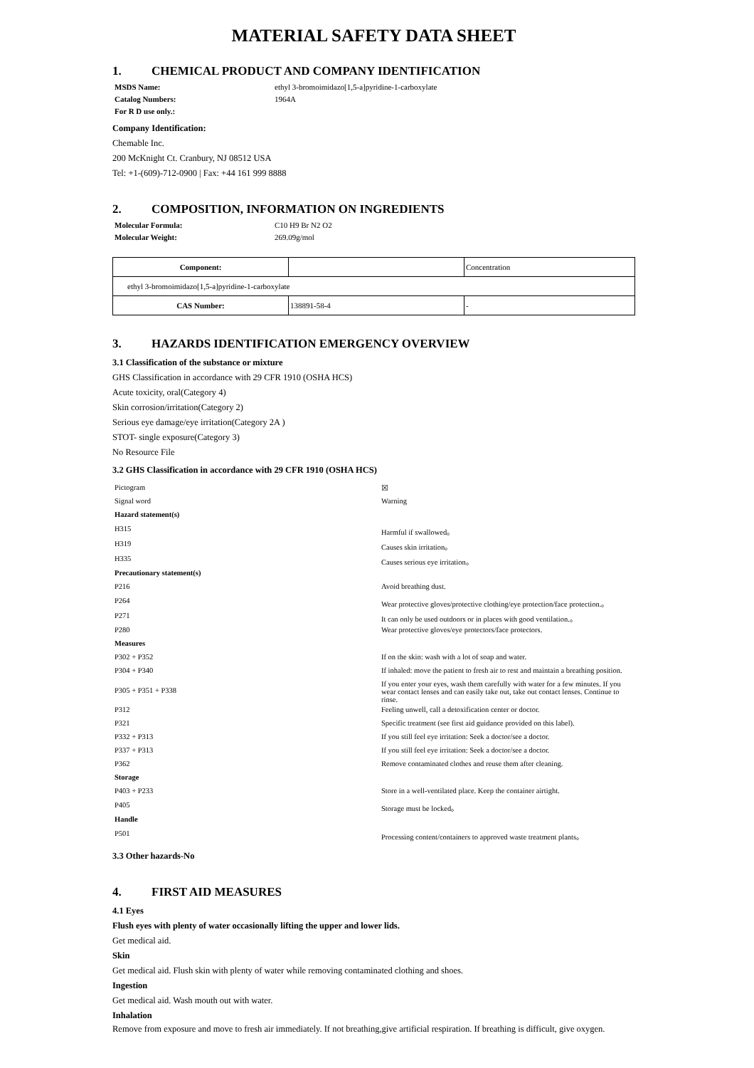MATERIAL SAFETY DATA SHEET
1. CHEMICAL PRODUCT AND COMPANY IDENTIFICATION
MSDS Name:
ethyl 3-bromoimidazo[1,5-a]pyridine-1-carboxylate
Catalog Numbers:
1964A
For R D use only.:
Company Identification:
Chemable Inc.
200 McKnight Ct. Cranbury, NJ 08512 USA
Tel: +1-(609)-712-0900 | Fax: +44 161 999 8888
2. COMPOSITION, INFORMATION ON INGREDIENTS
Molecular Formula:
C10 H9 Br N2 O2
Molecular Weight:
269.09g/mol
| Component: | | Concentration |
| ethyl 3-bromoimidazo[1,5-a]pyridine-1-carboxylate | | |
| CAS Number: | 138891-58-4 | - |
3. HAZARDS IDENTIFICATION EMERGENCY OVERVIEW
3.1 Classification of the substance or mixture
GHS Classification in accordance with 29 CFR 1910 (OSHA HCS)
Acute toxicity, oral(Category 4)
Skin corrosion/irritation(Category 2)
Serious eye damage/eye irritation(Category 2A )
STOT- single exposure(Category 3)
No Resource File
3.2 GHS Classification in accordance with 29 CFR 1910 (OSHA HCS)
Pictogram
☒
Signal word
Warning
Hazard statement(s)
H315
Harmful if swallowed。
H319
Causes skin irritation。
H335
Causes serious eye irritation。
Precautionary statement(s)
P216
Avoid breathing dust.
P264
Wear protective gloves/protective clothing/eye protection/face protection.。
P271
It can only be used outdoors or in places with good ventilation.。
P280
Wear protective gloves/eye protectors/face protectors.
Measures
P302 + P352
If on the skin: wash with a lot of soap and water.
P304 + P340
If inhaled: move the patient to fresh air to rest and maintain a breathing position.
P305 + P351 + P338
If you enter your eyes, wash them carefully with water for a few minutes. If you wear contact lenses and can easily take out, take out contact lenses. Continue to rinse.
P312
Feeling unwell, call a detoxification center or doctor.
P321
Specific treatment (see first aid guidance provided on this label).
P332 + P313
If you still feel eye irritation: Seek a doctor/see a doctor.
P337 + P313
If you still feel eye irritation: Seek a doctor/see a doctor.
P362
Remove contaminated clothes and reuse them after cleaning.
Storage
P403 + P233
Store in a well-ventilated place. Keep the container airtight.
P405
Storage must be locked。
Handle
P501
Processing content/containers to approved waste treatment plants。
3.3 Other hazards-No
4. FIRST AID MEASURES
4.1 Eyes
Flush eyes with plenty of water occasionally lifting the upper and lower lids.
Get medical aid.
Skin
Get medical aid. Flush skin with plenty of water while removing contaminated clothing and shoes.
Ingestion
Get medical aid. Wash mouth out with water.
Inhalation
Remove from exposure and move to fresh air immediately. If not breathing,give artificial respiration. If breathing is difficult, give oxygen.